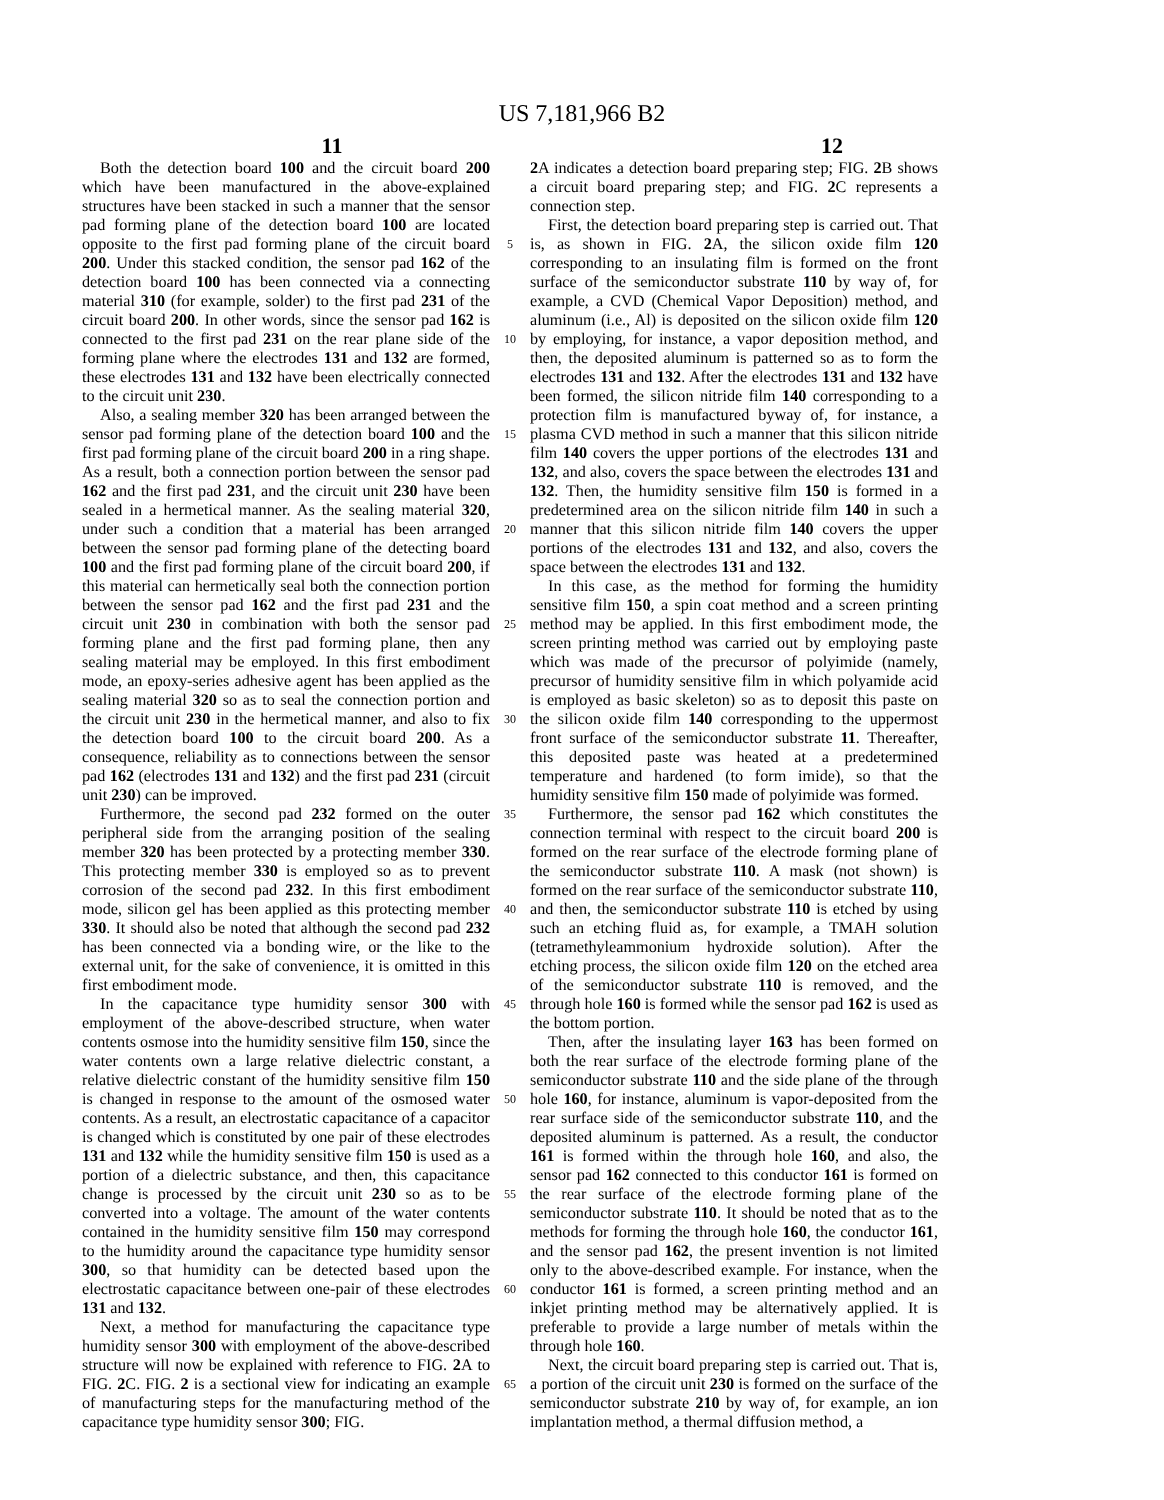US 7,181,966 B2
11 12
Both the detection board 100 and the circuit board 200 which have been manufactured in the above-explained structures have been stacked in such a manner that the sensor pad forming plane of the detection board 100 are located opposite to the first pad forming plane of the circuit board 200. Under this stacked condition, the sensor pad 162 of the detection board 100 has been connected via a connecting material 310 (for example, solder) to the first pad 231 of the circuit board 200. In other words, since the sensor pad 162 is connected to the first pad 231 on the rear plane side of the forming plane where the electrodes 131 and 132 are formed, these electrodes 131 and 132 have been electrically connected to the circuit unit 230.
Also, a sealing member 320 has been arranged between the sensor pad forming plane of the detection board 100 and the first pad forming plane of the circuit board 200 in a ring shape. As a result, both a connection portion between the sensor pad 162 and the first pad 231, and the circuit unit 230 have been sealed in a hermetical manner. As the sealing material 320, under such a condition that a material has been arranged between the sensor pad forming plane of the detecting board 100 and the first pad forming plane of the circuit board 200, if this material can hermetically seal both the connection portion between the sensor pad 162 and the first pad 231 and the circuit unit 230 in combination with both the sensor pad forming plane and the first pad forming plane, then any sealing material may be employed. In this first embodiment mode, an epoxy-series adhesive agent has been applied as the sealing material 320 so as to seal the connection portion and the circuit unit 230 in the hermetical manner, and also to fix the detection board 100 to the circuit board 200. As a consequence, reliability as to connections between the sensor pad 162 (electrodes 131 and 132) and the first pad 231 (circuit unit 230) can be improved.
Furthermore, the second pad 232 formed on the outer peripheral side from the arranging position of the sealing member 320 has been protected by a protecting member 330. This protecting member 330 is employed so as to prevent corrosion of the second pad 232. In this first embodiment mode, silicon gel has been applied as this protecting member 330. It should also be noted that although the second pad 232 has been connected via a bonding wire, or the like to the external unit, for the sake of convenience, it is omitted in this first embodiment mode.
In the capacitance type humidity sensor 300 with employment of the above-described structure, when water contents osmose into the humidity sensitive film 150, since the water contents own a large relative dielectric constant, a relative dielectric constant of the humidity sensitive film 150 is changed in response to the amount of the osmosed water contents. As a result, an electrostatic capacitance of a capacitor is changed which is constituted by one pair of these electrodes 131 and 132 while the humidity sensitive film 150 is used as a portion of a dielectric substance, and then, this capacitance change is processed by the circuit unit 230 so as to be converted into a voltage. The amount of the water contents contained in the humidity sensitive film 150 may correspond to the humidity around the capacitance type humidity sensor 300, so that humidity can be detected based upon the electrostatic capacitance between one-pair of these electrodes 131 and 132.
Next, a method for manufacturing the capacitance type humidity sensor 300 with employment of the above-described structure will now be explained with reference to FIG. 2 A to FIG. 2 C. FIG. 2 is a sectional view for indicating an example of manufacturing steps for the manufacturing method of the capacitance type humidity sensor 300; FIG.
5
10
15
20
25
30
35
40
45
50
55
60
65
2 A indicates a detection board preparing step; FIG. 2 B shows a circuit board preparing step; and FIG. 2 C represents a connection step.
First, the detection board preparing step is carried out. That is, as shown in FIG. 2 A, the silicon oxide film 120 corresponding to an insulating film is formed on the front surface of the semiconductor substrate 110 by way of, for example, a CVD (Chemical Vapor Deposition) method, and aluminum (i.e., Al) is deposited on the silicon oxide film 120 by employing, for instance, a vapor deposition method, and then, the deposited aluminum is patterned so as to form the electrodes 131 and 132. After the electrodes 131 and 132 have been formed, the silicon nitride film 140 corresponding to a protection film is manufactured byway of, for instance, a plasma CVD method in such a manner that this silicon nitride film 140 covers the upper portions of the electrodes 131 and 132, and also, covers the space between the electrodes 131 and 132. Then, the humidity sensitive film 150 is formed in a predetermined area on the silicon nitride film 140 in such a manner that this silicon nitride film 140 covers the upper portions of the electrodes 131 and 132, and also, covers the space between the electrodes 131 and 132.
In this case, as the method for forming the humidity sensitive film 150, a spin coat method and a screen printing method may be applied. In this first embodiment mode, the screen printing method was carried out by employing paste which was made of the precursor of polyimide (namely, precursor of humidity sensitive film in which polyamide acid is employed as basic skeleton) so as to deposit this paste on the silicon oxide film 140 corresponding to the uppermost front surface of the semiconductor substrate 11. Thereafter, this deposited paste was heated at a predetermined temperature and hardened (to form imide), so that the humidity sensitive film 150 made of polyimide was formed.
Furthermore, the sensor pad 162 which constitutes the connection terminal with respect to the circuit board 200 is formed on the rear surface of the electrode forming plane of the semiconductor substrate 110. A mask (not shown) is formed on the rear surface of the semiconductor substrate 110, and then, the semiconductor substrate 110 is etched by using such an etching fluid as, for example, a TMAH solution (tetramethyleammonium hydroxide solution). After the etching process, the silicon oxide film 120 on the etched area of the semiconductor substrate 110 is removed, and the through hole 160 is formed while the sensor pad 162 is used as the bottom portion.
Then, after the insulating layer 163 has been formed on both the rear surface of the electrode forming plane of the semiconductor substrate 110 and the side plane of the through hole 160, for instance, aluminum is vapor-deposited from the rear surface side of the semiconductor substrate 110, and the deposited aluminum is patterned. As a result, the conductor 161 is formed within the through hole 160, and also, the sensor pad 162 connected to this conductor 161 is formed on the rear surface of the electrode forming plane of the semiconductor substrate 110. It should be noted that as to the methods for forming the through hole 160, the conductor 161, and the sensor pad 162, the present invention is not limited only to the above-described example. For instance, when the conductor 161 is formed, a screen printing method and an inkjet printing method may be alternatively applied. It is preferable to provide a large number of metals within the through hole 160.
Next, the circuit board preparing step is carried out. That is, a portion of the circuit unit 230 is formed on the surface of the semiconductor substrate 210 by way of, for example, an ion implantation method, a thermal diffusion method, a